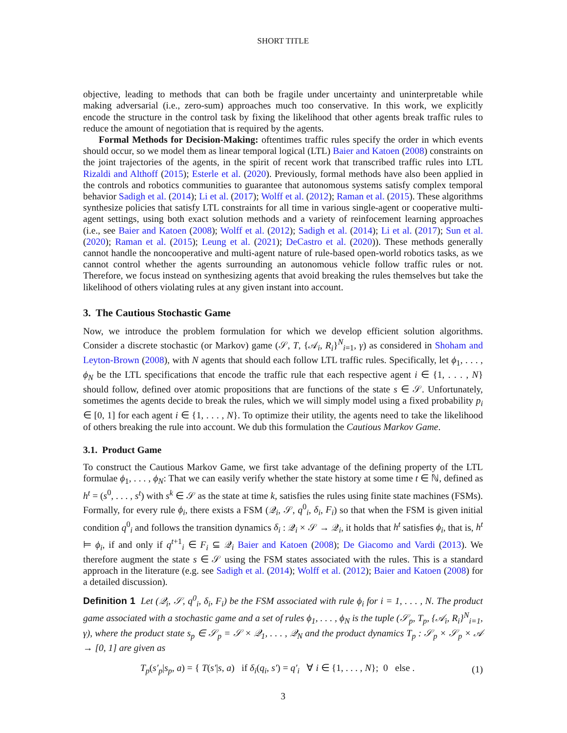SHORT TITLE
objective, leading to methods that can both be fragile under uncertainty and uninterpretable while making adversarial (i.e., zero-sum) approaches much too conservative. In this work, we explicitly encode the structure in the control task by fixing the likelihood that other agents break traffic rules to reduce the amount of negotiation that is required by the agents.
Formal Methods for Decision-Making: oftentimes traffic rules specify the order in which events should occur, so we model them as linear temporal logical (LTL) Baier and Katoen (2008) constraints on the joint trajectories of the agents, in the spirit of recent work that transcribed traffic rules into LTL Rizaldi and Althoff (2015); Esterle et al. (2020). Previously, formal methods have also been applied in the controls and robotics communities to guarantee that autonomous systems satisfy complex temporal behavior Sadigh et al. (2014); Li et al. (2017); Wolff et al. (2012); Raman et al. (2015). These algorithms synthesize policies that satisfy LTL constraints for all time in various single-agent or cooperative multi-agent settings, using both exact solution methods and a variety of reinfocement learning approaches (i.e., see Baier and Katoen (2008); Wolff et al. (2012); Sadigh et al. (2014); Li et al. (2017); Sun et al. (2020); Raman et al. (2015); Leung et al. (2021); DeCastro et al. (2020)). These methods generally cannot handle the noncooperative and multi-agent nature of rule-based open-world robotics tasks, as we cannot control whether the agents surrounding an autonomous vehicle follow traffic rules or not. Therefore, we focus instead on synthesizing agents that avoid breaking the rules themselves but take the likelihood of others violating rules at any given instant into account.
3. The Cautious Stochastic Game
Now, we introduce the problem formulation for which we develop efficient solution algorithms. Consider a discrete stochastic (or Markov) game (𝒮, T, {𝒜<sub>i</sub>, R<sub>i</sub>}<sup>N</sup><sub>i=1</sub>, γ) as considered in Shoham and Leyton-Brown (2008), with N agents that should each follow LTL traffic rules. Specifically, let ϕ<sub>1</sub>, . . . , ϕ<sub>N</sub> be the LTL specifications that encode the traffic rule that each respective agent i ∈ {1, . . . , N} should follow, defined over atomic propositions that are functions of the state s ∈ 𝒮. Unfortunately, sometimes the agents decide to break the rules, which we will simply model using a fixed probability p<sub>i</sub> ∈ [0, 1] for each agent i ∈ {1, . . . , N}. To optimize their utility, the agents need to take the likelihood of others breaking the rule into account. We dub this formulation the Cautious Markov Game.
3.1. Product Game
To construct the Cautious Markov Game, we first take advantage of the defining property of the LTL formulae ϕ<sub>1</sub>, . . . , ϕ<sub>N</sub>: That we can easily verify whether the state history at some time t ∈ ℕ, defined as h<sup>t</sup> = (s<sup>0</sup>, . . . , s<sup>t</sup>) with s<sup>k</sup> ∈ 𝒮 as the state at time k, satisfies the rules using finite state machines (FSMs). Formally, for every rule ϕ<sub>i</sub>, there exists a FSM (𝒬<sub>i</sub>, 𝒮, q<sup>0</sup><sub>i</sub>, δ<sub>i</sub>, F<sub>i</sub>) so that when the FSM is given initial condition q<sup>0</sup><sub>i</sub> and follows the transition dynamics δ<sub>i</sub> : 𝒬<sub>i</sub> × 𝒮 → 𝒬<sub>i</sub>, it holds that h<sup>t</sup> satisfies ϕ<sub>i</sub>, that is, h<sup>t</sup> ⊨ ϕ<sub>i</sub>, if and only if q<sup>t+1</sup><sub>i</sub> ∈ F<sub>i</sub> ⊆ 𝒬<sub>i</sub> Baier and Katoen (2008); De Giacomo and Vardi (2013). We therefore augment the state s ∈ 𝒮 using the FSM states associated with the rules. This is a standard approach in the literature (e.g. see Sadigh et al. (2014); Wolff et al. (2012); Baier and Katoen (2008) for a detailed discussion).
Definition 1 Let (𝒬<sub>i</sub>, 𝒮, q<sup>0</sup><sub>i</sub>, δ<sub>i</sub>, F<sub>i</sub>) be the FSM associated with rule ϕ<sub>i</sub> for i = 1, . . . , N. The product game associated with a stochastic game and a set of rules ϕ<sub>1</sub>, . . . , ϕ<sub>N</sub> is the tuple (𝒮<sub>p</sub>, T<sub>p</sub>, {𝒜<sub>i</sub>, R<sub>i</sub>}<sup>N</sup><sub>i=1</sub>, γ), where the product state s<sub>p</sub> ∈ 𝒮<sub>p</sub> = 𝒮 × 𝒬<sub>1</sub>, . . . , 𝒬<sub>N</sub> and the product dynamics T<sub>p</sub> : 𝒮<sub>p</sub> × 𝒮<sub>p</sub> × 𝒜 → [0, 1] are given as
T<sub>p</sub>(s′<sub>p</sub>|s<sub>p</sub>, a) = { T(s′|s, a) if δ<sub>i</sub>(q<sub>i</sub>, s′) = q′<sub>i</sub> ∀ i ∈ {1, . . . , N}; 0 else .
(1)
3